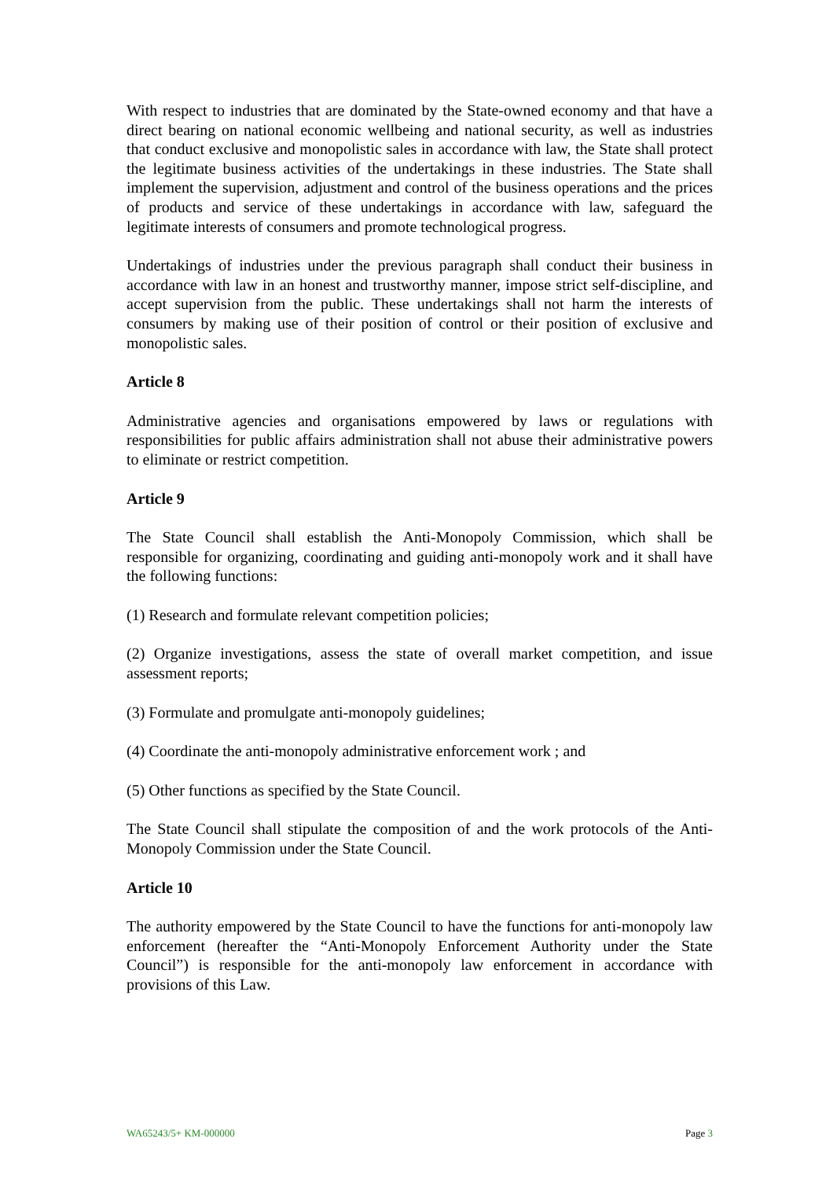With respect to industries that are dominated by the State-owned economy and that have a direct bearing on national economic wellbeing and national security, as well as industries that conduct exclusive and monopolistic sales in accordance with law, the State shall protect the legitimate business activities of the undertakings in these industries. The State shall implement the supervision, adjustment and control of the business operations and the prices of products and service of these undertakings in accordance with law, safeguard the legitimate interests of consumers and promote technological progress.
Undertakings of industries under the previous paragraph shall conduct their business in accordance with law in an honest and trustworthy manner, impose strict self-discipline, and accept supervision from the public. These undertakings shall not harm the interests of consumers by making use of their position of control or their position of exclusive and monopolistic sales.
Article 8
Administrative agencies and organisations empowered by laws or regulations with responsibilities for public affairs administration shall not abuse their administrative powers to eliminate or restrict competition.
Article 9
The State Council shall establish the Anti-Monopoly Commission, which shall be responsible for organizing, coordinating and guiding anti-monopoly work and it shall have the following functions:
(1) Research and formulate relevant competition policies;
(2) Organize investigations, assess the state of overall market competition, and issue assessment reports;
(3) Formulate and promulgate anti-monopoly guidelines;
(4) Coordinate the anti-monopoly administrative enforcement work ; and
(5) Other functions as specified by the State Council.
The State Council shall stipulate the composition of and the work protocols of the Anti-Monopoly Commission under the State Council.
Article 10
The authority empowered by the State Council to have the functions for anti-monopoly law enforcement (hereafter the “Anti-Monopoly Enforcement Authority under the State Council”) is responsible for the anti-monopoly law enforcement in accordance with provisions of this Law.
WA65243/5+ KM-000000 Page 3